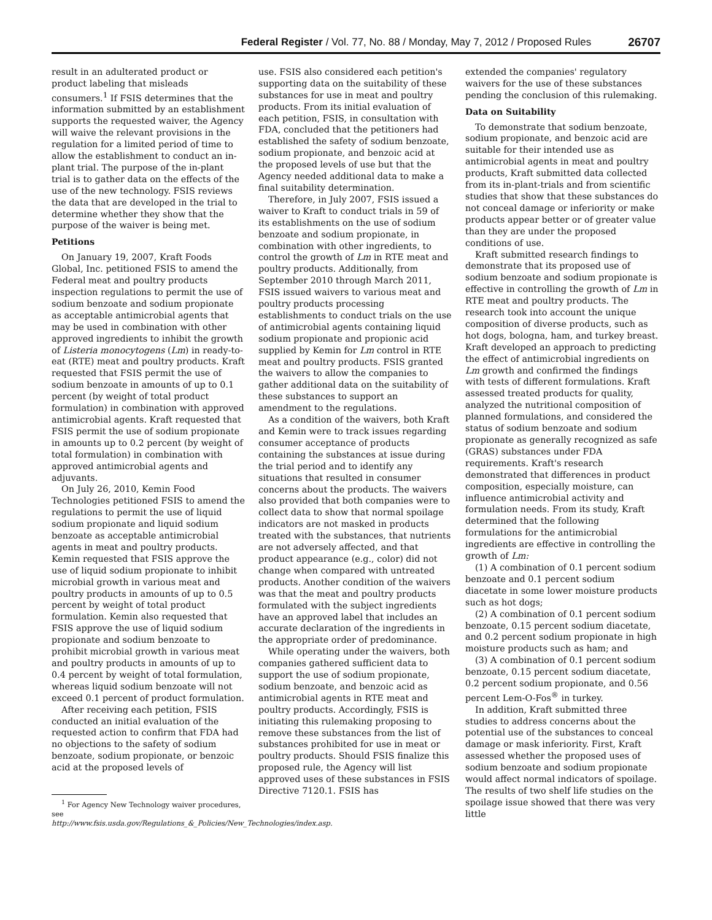Federal Register / Vol. 77, No. 88 / Monday, May 7, 2012 / Proposed Rules 26707
result in an adulterated product or product labeling that misleads consumers.<sup>1</sup> If FSIS determines that the information submitted by an establishment supports the requested waiver, the Agency will waive the relevant provisions in the regulation for a limited period of time to allow the establishment to conduct an in-plant trial. The purpose of the in-plant trial is to gather data on the effects of the use of the new technology. FSIS reviews the data that are developed in the trial to determine whether they show that the purpose of the waiver is being met.
Petitions
On January 19, 2007, Kraft Foods Global, Inc. petitioned FSIS to amend the Federal meat and poultry products inspection regulations to permit the use of sodium benzoate and sodium propionate as acceptable antimicrobial agents that may be used in combination with other approved ingredients to inhibit the growth of Listeria monocytogens (Lm) in ready-to-eat (RTE) meat and poultry products. Kraft requested that FSIS permit the use of sodium benzoate in amounts of up to 0.1 percent (by weight of total product formulation) in combination with approved antimicrobial agents. Kraft requested that FSIS permit the use of sodium propionate in amounts up to 0.2 percent (by weight of total formulation) in combination with approved antimicrobial agents and adjuvants.
On July 26, 2010, Kemin Food Technologies petitioned FSIS to amend the regulations to permit the use of liquid sodium propionate and liquid sodium benzoate as acceptable antimicrobial agents in meat and poultry products. Kemin requested that FSIS approve the use of liquid sodium propionate to inhibit microbial growth in various meat and poultry products in amounts of up to 0.5 percent by weight of total product formulation. Kemin also requested that FSIS approve the use of liquid sodium propionate and sodium benzoate to prohibit microbial growth in various meat and poultry products in amounts of up to 0.4 percent by weight of total formulation, whereas liquid sodium benzoate will not exceed 0.1 percent of product formulation.
After receiving each petition, FSIS conducted an initial evaluation of the requested action to confirm that FDA had no objections to the safety of sodium benzoate, sodium propionate, or benzoic acid at the proposed levels of
<sup>1</sup> For Agency New Technology waiver procedures, see http://www.fsis.usda.gov/Regulations_&_Policies/New_Technologies/index.asp.
use. FSIS also considered each petition's supporting data on the suitability of these substances for use in meat and poultry products. From its initial evaluation of each petition, FSIS, in consultation with FDA, concluded that the petitioners had established the safety of sodium benzoate, sodium propionate, and benzoic acid at the proposed levels of use but that the Agency needed additional data to make a final suitability determination.
Therefore, in July 2007, FSIS issued a waiver to Kraft to conduct trials in 59 of its establishments on the use of sodium benzoate and sodium propionate, in combination with other ingredients, to control the growth of Lm in RTE meat and poultry products. Additionally, from September 2010 through March 2011, FSIS issued waivers to various meat and poultry products processing establishments to conduct trials on the use of antimicrobial agents containing liquid sodium propionate and propionic acid supplied by Kemin for Lm control in RTE meat and poultry products. FSIS granted the waivers to allow the companies to gather additional data on the suitability of these substances to support an amendment to the regulations.
As a condition of the waivers, both Kraft and Kemin were to track issues regarding consumer acceptance of products containing the substances at issue during the trial period and to identify any situations that resulted in consumer concerns about the products. The waivers also provided that both companies were to collect data to show that normal spoilage indicators are not masked in products treated with the substances, that nutrients are not adversely affected, and that product appearance (e.g., color) did not change when compared with untreated products. Another condition of the waivers was that the meat and poultry products formulated with the subject ingredients have an approved label that includes an accurate declaration of the ingredients in the appropriate order of predominance.
While operating under the waivers, both companies gathered sufficient data to support the use of sodium propionate, sodium benzoate, and benzoic acid as antimicrobial agents in RTE meat and poultry products. Accordingly, FSIS is initiating this rulemaking proposing to remove these substances from the list of substances prohibited for use in meat or poultry products. Should FSIS finalize this proposed rule, the Agency will list approved uses of these substances in FSIS Directive 7120.1. FSIS has
extended the companies' regulatory waivers for the use of these substances pending the conclusion of this rulemaking.
Data on Suitability
To demonstrate that sodium benzoate, sodium propionate, and benzoic acid are suitable for their intended use as antimicrobial agents in meat and poultry products, Kraft submitted data collected from its in-plant-trials and from scientific studies that show that these substances do not conceal damage or inferiority or make products appear better or of greater value than they are under the proposed conditions of use.
Kraft submitted research findings to demonstrate that its proposed use of sodium benzoate and sodium propionate is effective in controlling the growth of Lm in RTE meat and poultry products. The research took into account the unique composition of diverse products, such as hot dogs, bologna, ham, and turkey breast. Kraft developed an approach to predicting the effect of antimicrobial ingredients on Lm growth and confirmed the findings with tests of different formulations. Kraft assessed treated products for quality, analyzed the nutritional composition of planned formulations, and considered the status of sodium benzoate and sodium propionate as generally recognized as safe (GRAS) substances under FDA requirements. Kraft's research demonstrated that differences in product composition, especially moisture, can influence antimicrobial activity and formulation needs. From its study, Kraft determined that the following formulations for the antimicrobial ingredients are effective in controlling the growth of Lm:
(1) A combination of 0.1 percent sodium benzoate and 0.1 percent sodium diacetate in some lower moisture products such as hot dogs;
(2) A combination of 0.1 percent sodium benzoate, 0.15 percent sodium diacetate, and 0.2 percent sodium propionate in high moisture products such as ham; and
(3) A combination of 0.1 percent sodium benzoate, 0.15 percent sodium diacetate, 0.2 percent sodium propionate, and 0.56 percent Lem-O-Fos<sup>®</sup> in turkey.
In addition, Kraft submitted three studies to address concerns about the potential use of the substances to conceal damage or mask inferiority. First, Kraft assessed whether the proposed uses of sodium benzoate and sodium propionate would affect normal indicators of spoilage. The results of two shelf life studies on the spoilage issue showed that there was very little